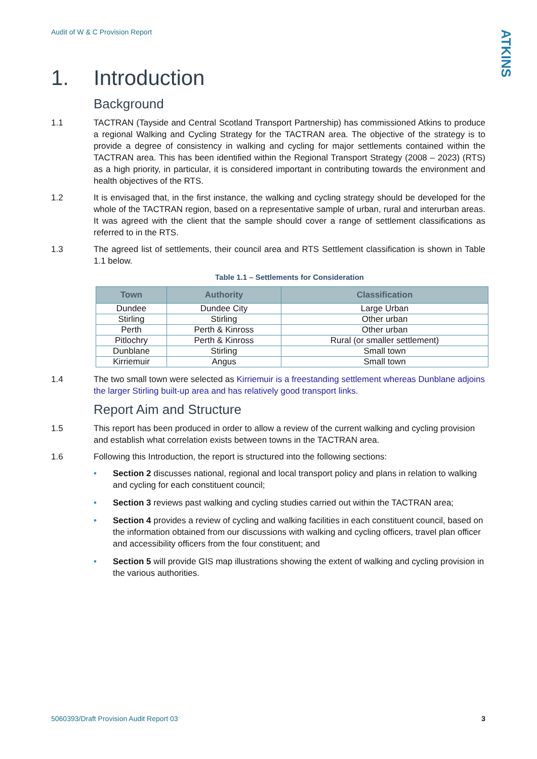Audit of W & C Provision Report
ATKINS
1. Introduction
Background
1.1 TACTRAN (Tayside and Central Scotland Transport Partnership) has commissioned Atkins to produce a regional Walking and Cycling Strategy for the TACTRAN area. The objective of the strategy is to provide a degree of consistency in walking and cycling for major settlements contained within the TACTRAN area. This has been identified within the Regional Transport Strategy (2008 – 2023) (RTS) as a high priority, in particular, it is considered important in contributing towards the environment and health objectives of the RTS.
1.2 It is envisaged that, in the first instance, the walking and cycling strategy should be developed for the whole of the TACTRAN region, based on a representative sample of urban, rural and interurban areas. It was agreed with the client that the sample should cover a range of settlement classifications as referred to in the RTS.
1.3 The agreed list of settlements, their council area and RTS Settlement classification is shown in Table 1.1 below.
Table 1.1 – Settlements for Consideration
| Town | Authority | Classification |
| --- | --- | --- |
| Dundee | Dundee City | Large Urban |
| Stirling | Stirling | Other urban |
| Perth | Perth & Kinross | Other urban |
| Pitlochry | Perth & Kinross | Rural (or smaller settlement) |
| Dunblane | Stirling | Small town |
| Kirriemuir | Angus | Small town |
1.4 The two small town were selected as Kirriemuir is a freestanding settlement whereas Dunblane adjoins the larger Stirling built-up area and has relatively good transport links.
Report Aim and Structure
1.5 This report has been produced in order to allow a review of the current walking and cycling provision and establish what correlation exists between towns in the TACTRAN area.
1.6 Following this Introduction, the report is structured into the following sections:
• Section 2 discusses national, regional and local transport policy and plans in relation to walking and cycling for each constituent council;
• Section 3 reviews past walking and cycling studies carried out within the TACTRAN area;
• Section 4 provides a review of cycling and walking facilities in each constituent council, based on the information obtained from our discussions with walking and cycling officers, travel plan officer and accessibility officers from the four constituent; and
• Section 5 will provide GIS map illustrations showing the extent of walking and cycling provision in the various authorities.
5060393/Draft Provision Audit Report 03 3